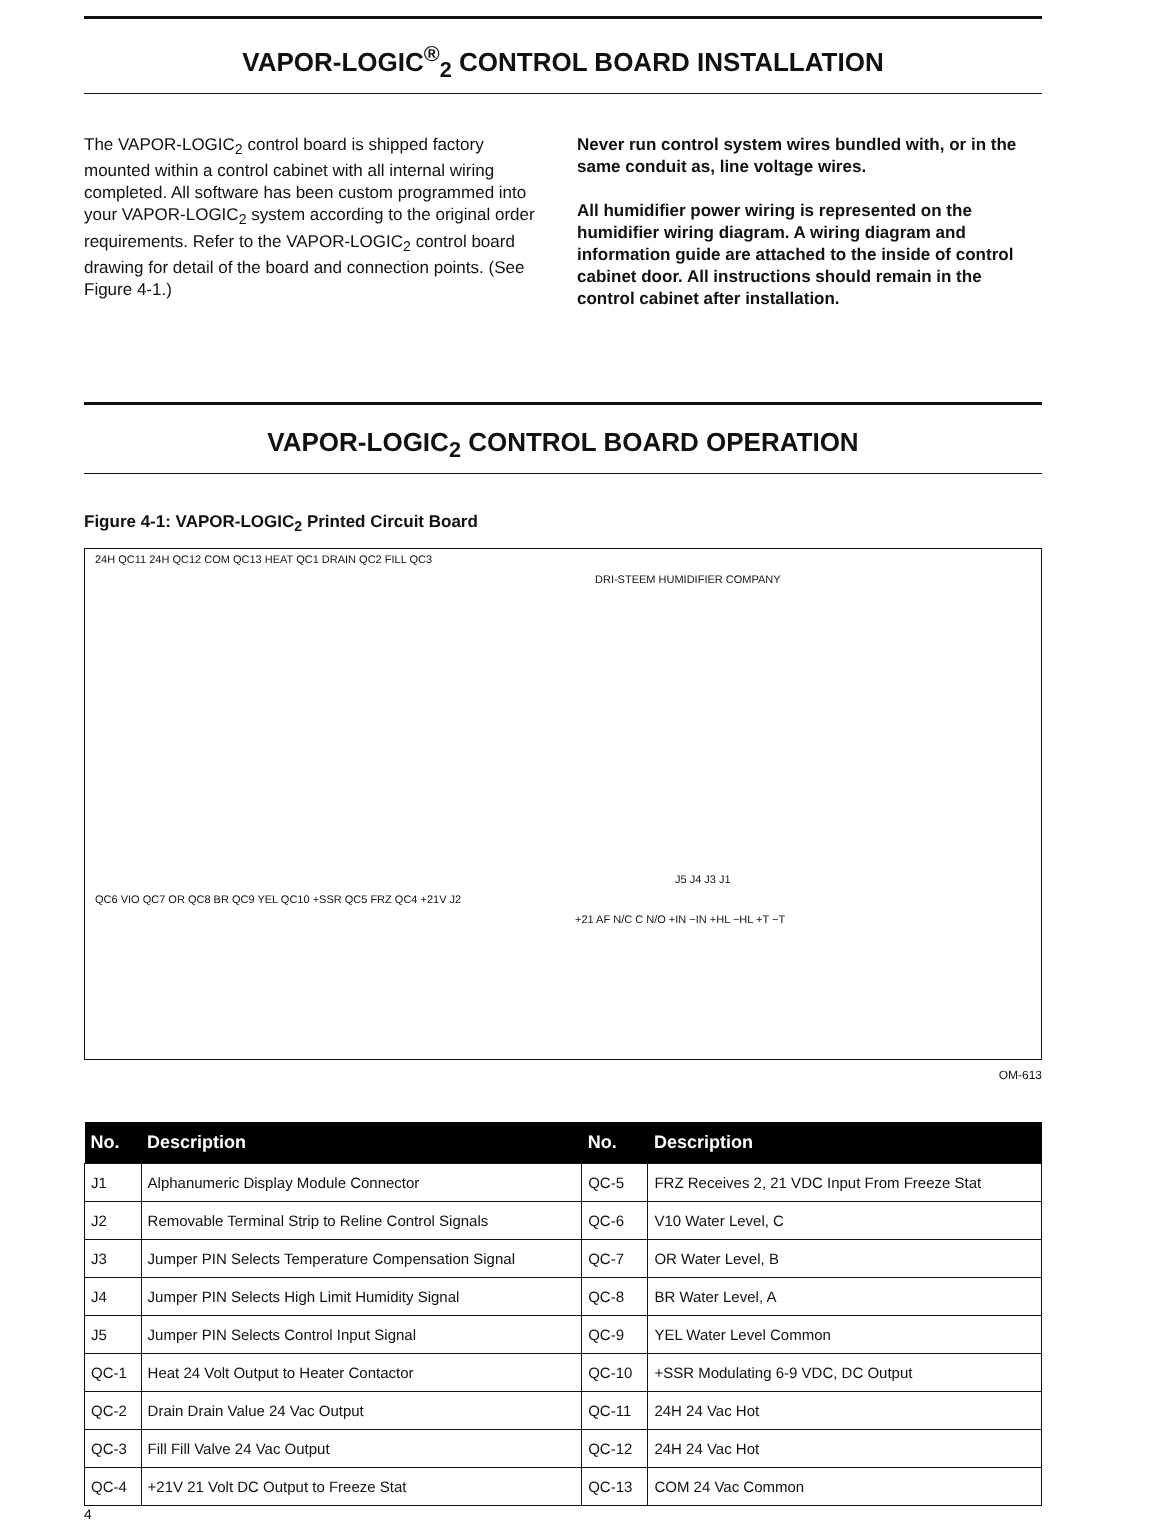VAPOR-LOGIC<sup>®</sup><sub>2</sub> CONTROL BOARD INSTALLATION
The VAPOR-LOGIC<sub>2</sub> control board is shipped factory mounted within a control cabinet with all internal wiring completed. All software has been custom programmed into your VAPOR-LOGIC<sub>2</sub> system according to the original order requirements. Refer to the VAPOR-LOGIC<sub>2</sub> control board drawing for detail of the board and connection points. (See Figure 4-1.)
Never run control system wires bundled with, or in the same conduit as, line voltage wires.
All humidifier power wiring is represented on the humidifier wiring diagram. A wiring diagram and information guide are attached to the inside of control cabinet door. All instructions should remain in the control cabinet after installation.
VAPOR-LOGIC<sub>2</sub> CONTROL BOARD OPERATION
Figure 4-1: VAPOR-LOGIC<sub>2</sub> Printed Circuit Board
24H QC11 24H QC12 COM QC13 HEAT QC1 DRAIN QC2 FILL QC3
DRI-STEEM HUMIDIFIER COMPANY
J5 J4 J3 J1
QC6 VIO QC7 OR QC8 BR QC9 YEL QC10 +SSR QC5 FRZ QC4 +21V J2
+21 AF N/C C N/O +IN −IN +HL −HL +T −T
OM-613
| No. | Description | No. | Description |
| --- | --- | --- | --- |
| J1 | Alphanumeric Display Module Connector | QC-5 | FRZ Receives 2, 21 VDC Input From Freeze Stat |
| J2 | Removable Terminal Strip to Reline Control Signals | QC-6 | V10 Water Level, C |
| J3 | Jumper PIN Selects Temperature Compensation Signal | QC-7 | OR Water Level, B |
| J4 | Jumper PIN Selects High Limit Humidity Signal | QC-8 | BR Water Level, A |
| J5 | Jumper PIN Selects Control Input Signal | QC-9 | YEL Water Level Common |
| QC-1 | Heat 24 Volt Output to Heater Contactor | QC-10 | +SSR Modulating 6-9 VDC, DC Output |
| QC-2 | Drain Drain Value 24 Vac Output | QC-11 | 24H 24 Vac Hot |
| QC-3 | Fill Fill Valve 24 Vac Output | QC-12 | 24H 24 Vac Hot |
| QC-4 | +21V 21 Volt DC Output to Freeze Stat | QC-13 | COM 24 Vac Common |
4